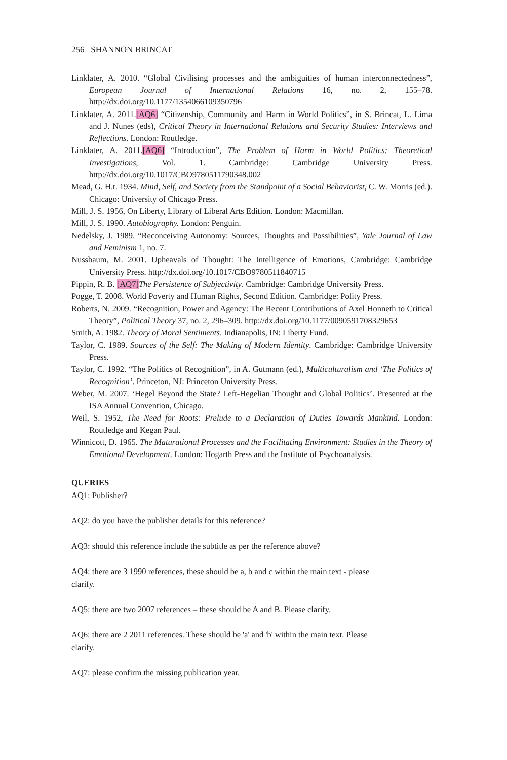256 SHANNON BRINCAT
Linklater, A. 2010. “Global Civilising processes and the ambiguities of human interconnectedness”, European Journal of International Relations 16, no. 2, 155–78. http://dx.doi.org/10.1177/1354066109350796
Linklater, A. 2011.[AQ6] “Citizenship, Community and Harm in World Politics”, in S. Brincat, L. Lima and J. Nunes (eds), Critical Theory in International Relations and Security Studies: Interviews and Reflections. London: Routledge.
Linklater, A. 2011.[AQ6] “Introduction”, The Problem of Harm in World Politics: Theoretical Investigations, Vol. 1. Cambridge: Cambridge University Press. http://dx.doi.org/10.1017/CBO9780511790348.002
Mead, G. H.t. 1934. Mind, Self, and Society from the Standpoint of a Social Behaviorist, C. W. Morris (ed.). Chicago: University of Chicago Press.
Mill, J. S. 1956, On Liberty, Library of Liberal Arts Edition. London: Macmillan.
Mill, J. S. 1990. Autobiography. London: Penguin.
Nedelsky, J. 1989. “Reconceiving Autonomy: Sources, Thoughts and Possibilities”, Yale Journal of Law and Feminism 1, no. 7.
Nussbaum, M. 2001. Upheavals of Thought: The Intelligence of Emotions, Cambridge: Cambridge University Press. http://dx.doi.org/10.1017/CBO9780511840715
Pippin, R. B. [AQ7] The Persistence of Subjectivity. Cambridge: Cambridge University Press.
Pogge, T. 2008. World Poverty and Human Rights, Second Edition. Cambridge: Polity Press.
Roberts, N. 2009. “Recognition, Power and Agency: The Recent Contributions of Axel Honneth to Critical Theory”, Political Theory 37, no. 2, 296–309. http://dx.doi.org/10.1177/0090591708329653
Smith, A. 1982. Theory of Moral Sentiments. Indianapolis, IN: Liberty Fund.
Taylor, C. 1989. Sources of the Self: The Making of Modern Identity. Cambridge: Cambridge University Press.
Taylor, C. 1992. “The Politics of Recognition”, in A. Gutmann (ed.), Multiculturalism and ‘The Politics of Recognition’. Princeton, NJ: Princeton University Press.
Weber, M. 2007. ‘Hegel Beyond the State? Left-Hegelian Thought and Global Politics’. Presented at the ISA Annual Convention, Chicago.
Weil, S. 1952, The Need for Roots: Prelude to a Declaration of Duties Towards Mankind. London: Routledge and Kegan Paul.
Winnicott, D. 1965. The Maturational Processes and the Facilitating Environment: Studies in the Theory of Emotional Development. London: Hogarth Press and the Institute of Psychoanalysis.
QUERIES
AQ1: Publisher?
AQ2: do you have the publisher details for this reference?
AQ3: should this reference include the subtitle as per the reference above?
AQ4: there are 3 1990 references, these should be a, b and c within the main text - please
clarify.
AQ5: there are two 2007 references – these should be A and B. Please clarify.
AQ6: there are 2 2011 references. These should be 'a' and 'b' within the main text. Please
clarify.
AQ7: please confirm the missing publication year.